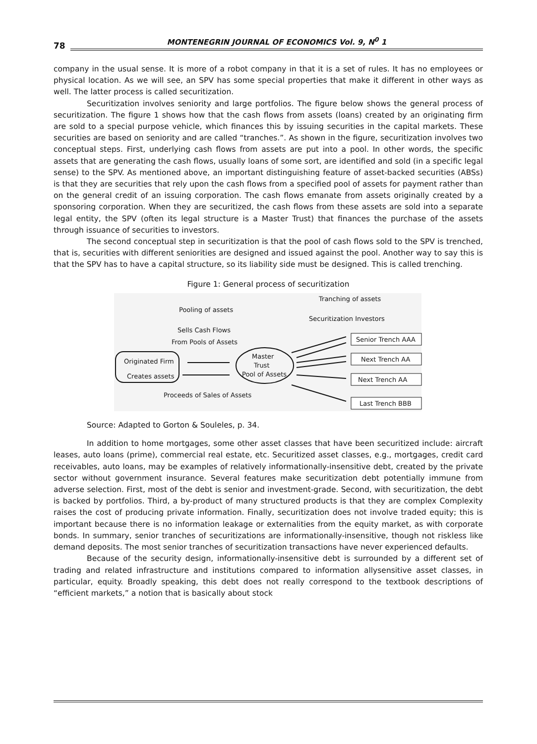78 MONTENEGRIN JOURNAL OF ECONOMICS Vol. 9, N<sup>0</sup> 1
company in the usual sense. It is more of a robot company in that it is a set of rules. It has no employees or physical location. As we will see, an SPV has some special properties that make it different in other ways as well. The latter process is called securitization.
Securitization involves seniority and large portfolios. The figure below shows the general process of securitization. The figure 1 shows how that the cash flows from assets (loans) created by an originating firm are sold to a special purpose vehicle, which finances this by issuing securities in the capital markets. These securities are based on seniority and are called “tranches.”. As shown in the figure, securitization involves two conceptual steps. First, underlying cash flows from assets are put into a pool. In other words, the specific assets that are generating the cash flows, usually loans of some sort, are identified and sold (in a specific legal sense) to the SPV. As mentioned above, an important distinguishing feature of asset-backed securities (ABSs) is that they are securities that rely upon the cash flows from a specified pool of assets for payment rather than on the general credit of an issuing corporation. The cash flows emanate from assets originally created by a sponsoring corporation. When they are securitized, the cash flows from these assets are sold into a separate legal entity, the SPV (often its legal structure is a Master Trust) that finances the purchase of the assets through issuance of securities to investors.
The second conceptual step in securitization is that the pool of cash flows sold to the SPV is trenched, that is, securities with different seniorities are designed and issued against the pool. Another way to say this is that the SPV has to have a capital structure, so its liability side must be designed. This is called trenching.
Figure 1: General process of securitization
Tranching of assets
Pooling of assets
Securitization Investors
Sells Cash Flows
From Pools of Assets
Originated Firm
Creates assets
Master
Trust
Pool of Assets
Proceeds of Sales of Assets
Senior Trench AAA
Next Trench AA
Next Trench AA
Last Trench BBB
Source: Adapted to Gorton & Souleles, p. 34.
In addition to home mortgages, some other asset classes that have been securitized include: aircraft leases, auto loans (prime), commercial real estate, etc. Securitized asset classes, e.g., mortgages, credit card receivables, auto loans, may be examples of relatively informationally-insensitive debt, created by the private sector without government insurance. Several features make securitization debt potentially immune from adverse selection. First, most of the debt is senior and investment-grade. Second, with securitization, the debt is backed by portfolios. Third, a by-product of many structured products is that they are complex Complexity raises the cost of producing private information. Finally, securitization does not involve traded equity; this is important because there is no information leakage or externalities from the equity market, as with corporate bonds. In summary, senior tranches of securitizations are informationally-insensitive, though not riskless like demand deposits. The most senior tranches of securitization transactions have never experienced defaults.
Because of the security design, informationally-insensitive debt is surrounded by a different set of trading and related infrastructure and institutions compared to information allysensitive asset classes, in particular, equity. Broadly speaking, this debt does not really correspond to the textbook descriptions of “efficient markets,” a notion that is basically about stock